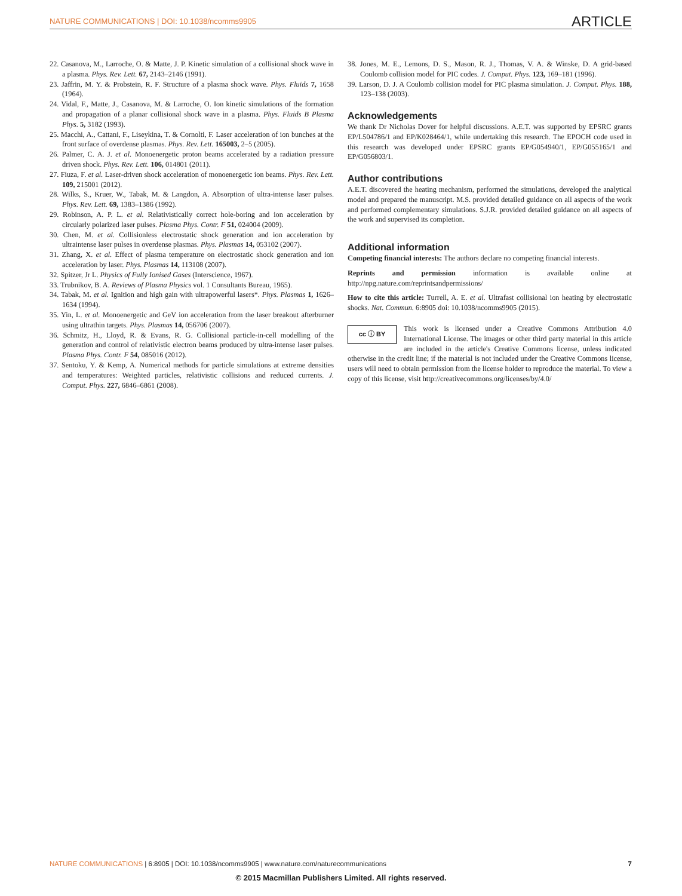NATURE COMMUNICATIONS | DOI: 10.1038/ncomms9905 ARTICLE
22. Casanova, M., Larroche, O. & Matte, J. P. Kinetic simulation of a collisional shock wave in a plasma. Phys. Rev. Lett. 67, 2143–2146 (1991).
23. Jaffrin, M. Y. & Probstein, R. F. Structure of a plasma shock wave. Phys. Fluids 7, 1658 (1964).
24. Vidal, F., Matte, J., Casanova, M. & Larroche, O. Ion kinetic simulations of the formation and propagation of a planar collisional shock wave in a plasma. Phys. Fluids B Plasma Phys. 5, 3182 (1993).
25. Macchi, A., Cattani, F., Liseykina, T. & Cornolti, F. Laser acceleration of ion bunches at the front surface of overdense plasmas. Phys. Rev. Lett. 165003, 2–5 (2005).
26. Palmer, C. A. J. et al. Monoenergetic proton beams accelerated by a radiation pressure driven shock. Phys. Rev. Lett. 106, 014801 (2011).
27. Fiuza, F. et al. Laser-driven shock acceleration of monoenergetic ion beams. Phys. Rev. Lett. 109, 215001 (2012).
28. Wilks, S., Kruer, W., Tabak, M. & Langdon, A. Absorption of ultra-intense laser pulses. Phys. Rev. Lett. 69, 1383–1386 (1992).
29. Robinson, A. P. L. et al. Relativistically correct hole-boring and ion acceleration by circularly polarized laser pulses. Plasma Phys. Contr. F 51, 024004 (2009).
30. Chen, M. et al. Collisionless electrostatic shock generation and ion acceleration by ultraintense laser pulses in overdense plasmas. Phys. Plasmas 14, 053102 (2007).
31. Zhang, X. et al. Effect of plasma temperature on electrostatic shock generation and ion acceleration by laser. Phys. Plasmas 14, 113108 (2007).
32. Spitzer, Jr L. Physics of Fully Ionised Gases (Interscience, 1967).
33. Trubnikov, B. A. Reviews of Plasma Physics vol. 1 Consultants Bureau, 1965).
34. Tabak, M. et al. Ignition and high gain with ultrapowerful lasers*. Phys. Plasmas 1, 1626–1634 (1994).
35. Yin, L. et al. Monoenergetic and GeV ion acceleration from the laser breakout afterburner using ultrathin targets. Phys. Plasmas 14, 056706 (2007).
36. Schmitz, H., Lloyd, R. & Evans, R. G. Collisional particle-in-cell modelling of the generation and control of relativistic electron beams produced by ultra-intense laser pulses. Plasma Phys. Contr. F 54, 085016 (2012).
37. Sentoku, Y. & Kemp, A. Numerical methods for particle simulations at extreme densities and temperatures: Weighted particles, relativistic collisions and reduced currents. J. Comput. Phys. 227, 6846–6861 (2008).
38. Jones, M. E., Lemons, D. S., Mason, R. J., Thomas, V. A. & Winske, D. A grid-based Coulomb collision model for PIC codes. J. Comput. Phys. 123, 169–181 (1996).
39. Larson, D. J. A Coulomb collision model for PIC plasma simulation. J. Comput. Phys. 188, 123–138 (2003).
Acknowledgements
We thank Dr Nicholas Dover for helpful discussions. A.E.T. was supported by EPSRC grants EP/L504786/1 and EP/K028464/1, while undertaking this research. The EPOCH code used in this research was developed under EPSRC grants EP/G054940/1, EP/G055165/1 and EP/G056803/1.
Author contributions
A.E.T. discovered the heating mechanism, performed the simulations, developed the analytical model and prepared the manuscript. M.S. provided detailed guidance on all aspects of the work and performed complementary simulations. S.J.R. provided detailed guidance on all aspects of the work and supervised its completion.
Additional information
Competing financial interests: The authors declare no competing financial interests.
Reprints and permission information is available online at http://npg.nature.com/reprintsandpermissions/
How to cite this article: Turrell, A. E. et al. Ultrafast collisional ion heating by electrostatic shocks. Nat. Commun. 6:8905 doi: 10.1038/ncomms9905 (2015).
cc ⓘ BY This work is licensed under a Creative Commons Attribution 4.0 International License. The images or other third party material in this article are included in the article's Creative Commons license, unless indicated otherwise in the credit line; if the material is not included under the Creative Commons license, users will need to obtain permission from the license holder to reproduce the material. To view a copy of this license, visit http://creativecommons.org/licenses/by/4.0/
NATURE COMMUNICATIONS | 6:8905 | DOI: 10.1038/ncomms9905 | www.nature.com/naturecommunications 7
© 2015 Macmillan Publishers Limited. All rights reserved.